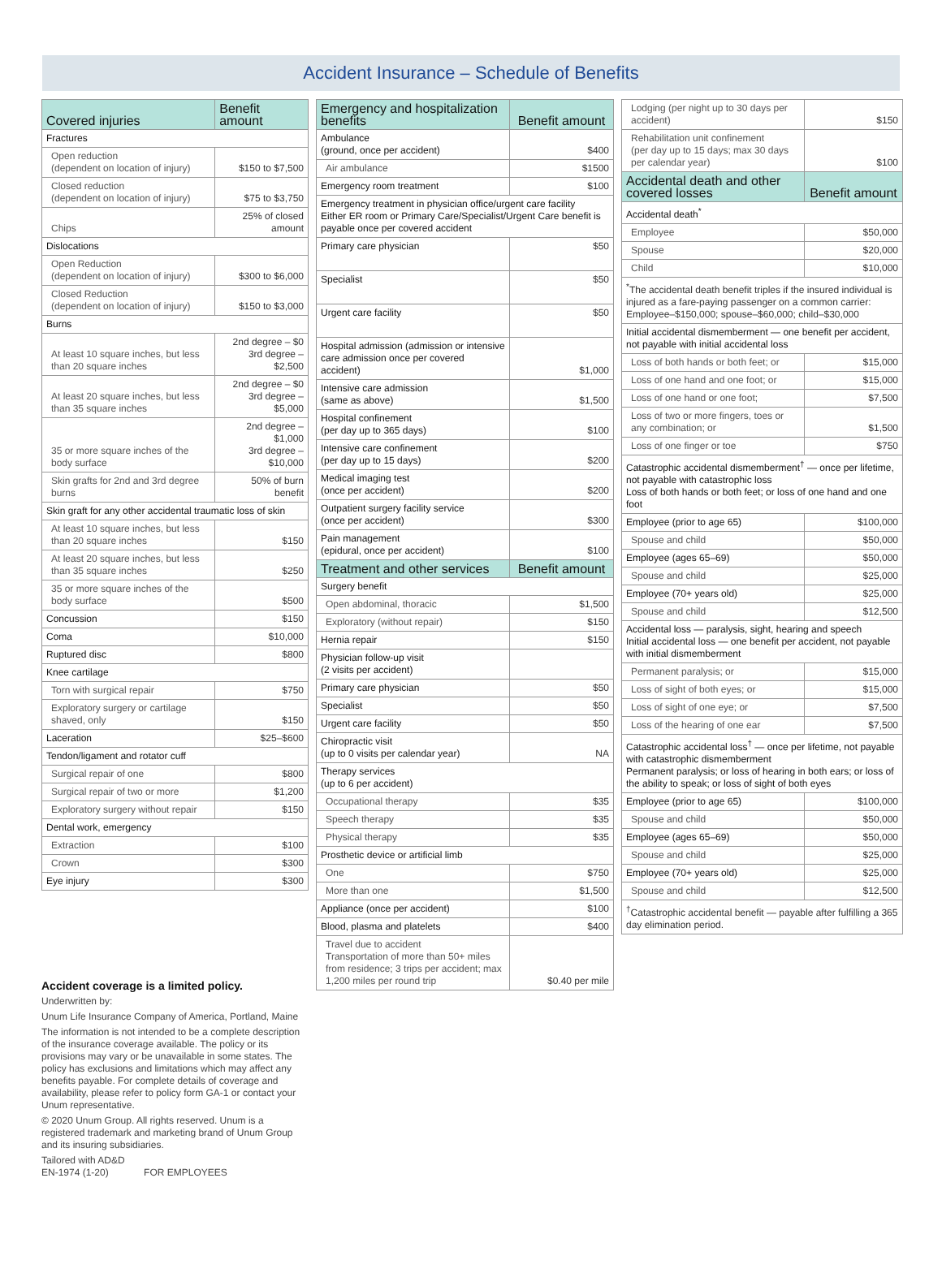Accident Insurance – Schedule of Benefits
| Covered injuries | Benefit amount |
| --- | --- |
| Fractures | |
| Open reduction (dependent on location of injury) | $150 to $7,500 |
| Closed reduction (dependent on location of injury) | $75 to $3,750 |
| Chips | 25% of closed amount |
| Dislocations | |
| Open Reduction (dependent on location of injury) | $300 to $6,000 |
| Closed Reduction (dependent on location of injury) | $150 to $3,000 |
| Burns | |
| At least 10 square inches, but less than 20 square inches | 2nd degree – $0 3rd degree – $2,500 |
| At least 20 square inches, but less than 35 square inches | 2nd degree – $0 3rd degree – $5,000 |
| 35 or more square inches of the body surface | 2nd degree – $1,000 3rd degree – $10,000 |
| Skin grafts for 2nd and 3rd degree burns | 50% of burn benefit |
| Skin graft for any other accidental traumatic loss of skin | |
| At least 10 square inches, but less than 20 square inches | $150 |
| At least 20 square inches, but less than 35 square inches | $250 |
| 35 or more square inches of the body surface | $500 |
| Concussion | $150 |
| Coma | $10,000 |
| Ruptured disc | $800 |
| Knee cartilage | |
| Torn with surgical repair | $750 |
| Exploratory surgery or cartilage shaved, only | $150 |
| Laceration | $25–$600 |
| Tendon/ligament and rotator cuff | |
| Surgical repair of one | $800 |
| Surgical repair of two or more | $1,200 |
| Exploratory surgery without repair | $150 |
| Dental work, emergency | |
| Extraction | $100 |
| Crown | $300 |
| Eye injury | $300 |
Accident coverage is a limited policy.
Underwritten by:
Unum Life Insurance Company of America, Portland, Maine
The information is not intended to be a complete description of the insurance coverage available. The policy or its provisions may vary or be unavailable in some states. The policy has exclusions and limitations which may affect any benefits payable. For complete details of coverage and availability, please refer to policy form GA-1 or contact your Unum representative.
© 2020 Unum Group. All rights reserved. Unum is a registered trademark and marketing brand of Unum Group and its insuring subsidiaries.
Tailored with AD&D
EN-1974 (1-20) FOR EMPLOYEES
| Emergency and hospitalization benefits | Benefit amount |
| --- | --- |
| Ambulance (ground, once per accident) | $400 |
| Air ambulance | $1500 |
| Emergency room treatment | $100 |
| Emergency treatment in physician office/urgent care facility Either ER room or Primary Care/Specialist/Urgent Care benefit is payable once per covered accident | |
| Primary care physician | $50 |
| Specialist | $50 |
| Urgent care facility | $50 |
| Hospital admission (admission or intensive care admission once per covered accident) | $1,000 |
| Intensive care admission (same as above) | $1,500 |
| Hospital confinement (per day up to 365 days) | $100 |
| Intensive care confinement (per day up to 15 days) | $200 |
| Medical imaging test (once per accident) | $200 |
| Outpatient surgery facility service (once per accident) | $300 |
| Pain management (epidural, once per accident) | $100 |
| Treatment and other services | Benefit amount |
| Surgery benefit | |
| Open abdominal, thoracic | $1,500 |
| Exploratory (without repair) | $150 |
| Hernia repair | $150 |
| Physician follow-up visit (2 visits per accident) | |
| Primary care physician | $50 |
| Specialist | $50 |
| Urgent care facility | $50 |
| Chiropractic visit (up to 0 visits per calendar year) | NA |
| Therapy services (up to 6 per accident) | |
| Occupational therapy | $35 |
| Speech therapy | $35 |
| Physical therapy | $35 |
| Prosthetic device or artificial limb | |
| One | $750 |
| More than one | $1,500 |
| Appliance (once per accident) | $100 |
| Blood, plasma and platelets | $400 |
| Travel due to accident Transportation of more than 50+ miles from residence; 3 trips per accident; max 1,200 miles per round trip | $0.40 per mile |
| Lodging (per night up to 30 days per accident) | $150 |
| Rehabilitation unit confinement (per day up to 15 days; max 30 days per calendar year) | $100 |
| Accidental death and other covered losses | Benefit amount |
| Accidental death<sup>*</sup> | |
| Employee | $50,000 |
| Spouse | $20,000 |
| Child | $10,000 |
| <sup>*</sup> The accidental death benefit triples if the insured individual is injured as a fare-paying passenger on a common carrier: Employee–$150,000; spouse–$60,000; child–$30,000 | |
| Initial accidental dismemberment — one benefit per accident, not payable with initial accidental loss | |
| Loss of both hands or both feet; or | $15,000 |
| Loss of one hand and one foot; or | $15,000 |
| Loss of one hand or one foot; | $7,500 |
| Loss of two or more fingers, toes or any combination; or | $1,500 |
| Loss of one finger or toe | $750 |
| Catastrophic accidental dismemberment<sup>†</sup> — once per lifetime, not payable with catastrophic loss Loss of both hands or both feet; or loss of one hand and one foot | |
| Employee (prior to age 65) | $100,000 |
| Spouse and child | $50,000 |
| Employee (ages 65–69) | $50,000 |
| Spouse and child | $25,000 |
| Employee (70+ years old) | $25,000 |
| Spouse and child | $12,500 |
| Accidental loss — paralysis, sight, hearing and speech Initial accidental loss — one benefit per accident, not payable with initial dismemberment | |
| Permanent paralysis; or | $15,000 |
| Loss of sight of both eyes; or | $15,000 |
| Loss of sight of one eye; or | $7,500 |
| Loss of the hearing of one ear | $7,500 |
| Catastrophic accidental loss<sup>†</sup> — once per lifetime, not payable with catastrophic dismemberment Permanent paralysis; or loss of hearing in both ears; or loss of the ability to speak; or loss of sight of both eyes | |
| Employee (prior to age 65) | $100,000 |
| Spouse and child | $50,000 |
| Employee (ages 65–69) | $50,000 |
| Spouse and child | $25,000 |
| Employee (70+ years old) | $25,000 |
| Spouse and child | $12,500 |
| <sup>†</sup> Catastrophic accidental benefit — payable after fulfilling a 365 day elimination period. | |